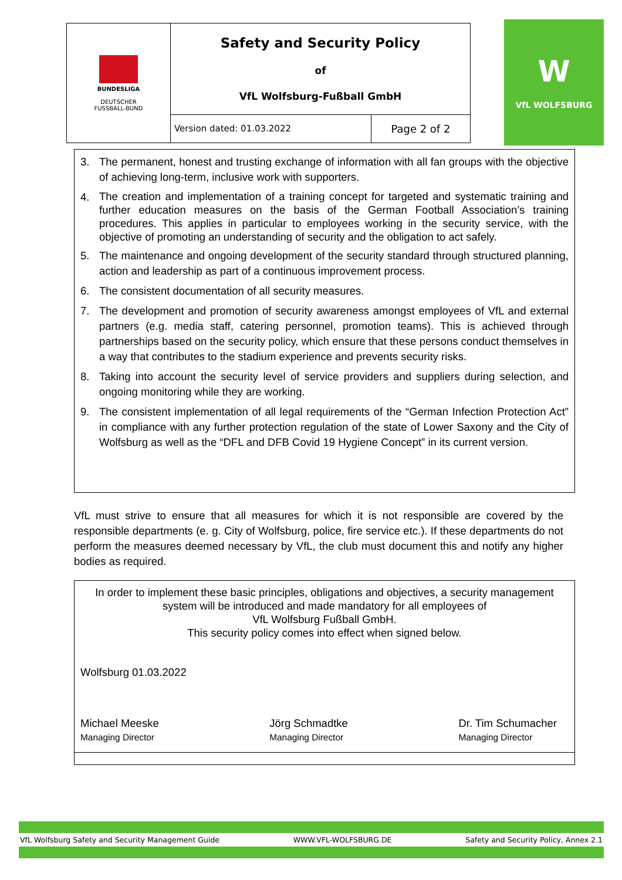| BUNDESLIGA DEUTSCHER FUSSBALL-BUND | Safety and Security Policy of VfL Wolfsburg-Fußball GmbH | |
| | Version dated: 01.03.2022 | Page 2 of 2 |
W
VfL WOLFSBURG
3. The permanent, honest and trusting exchange of information with all fan groups with the objective of achieving long-term, inclusive work with supporters.
4. The creation and implementation of a training concept for targeted and systematic training and further education measures on the basis of the German Football Association’s training procedures. This applies in particular to employees working in the security service, with the objective of promoting an understanding of security and the obligation to act safely.
5. The maintenance and ongoing development of the security standard through structured planning, action and leadership as part of a continuous improvement process.
6. The consistent documentation of all security measures.
7. The development and promotion of security awareness amongst employees of VfL and external partners (e.g. media staff, catering personnel, promotion teams). This is achieved through partnerships based on the security policy, which ensure that these persons conduct themselves in a way that contributes to the stadium experience and prevents security risks.
8. Taking into account the security level of service providers and suppliers during selection, and ongoing monitoring while they are working.
9. The consistent implementation of all legal requirements of the “German Infection Protection Act” in compliance with any further protection regulation of the state of Lower Saxony and the City of Wolfsburg as well as the “DFL and DFB Covid 19 Hygiene Concept” in its current version.
VfL must strive to ensure that all measures for which it is not responsible are covered by the responsible departments (e. g. City of Wolfsburg, police, fire service etc.). If these departments do not perform the measures deemed necessary by VfL, the club must document this and notify any higher bodies as required.
In order to implement these basic principles, obligations and objectives, a security management system will be introduced and made mandatory for all employees of
VfL Wolfsburg Fußball GmbH.
This security policy comes into effect when signed below.
Wolfsburg 01.03.2022
Michael Meeske
Managing Director
Jörg Schmadtke
Managing Director
Dr. Tim Schumacher
Managing Director
VfL Wolfsburg Safety and Security Management Guide WWW.VFL-WOLFSBURG.DE Safety and Security Policy, Annex 2.1